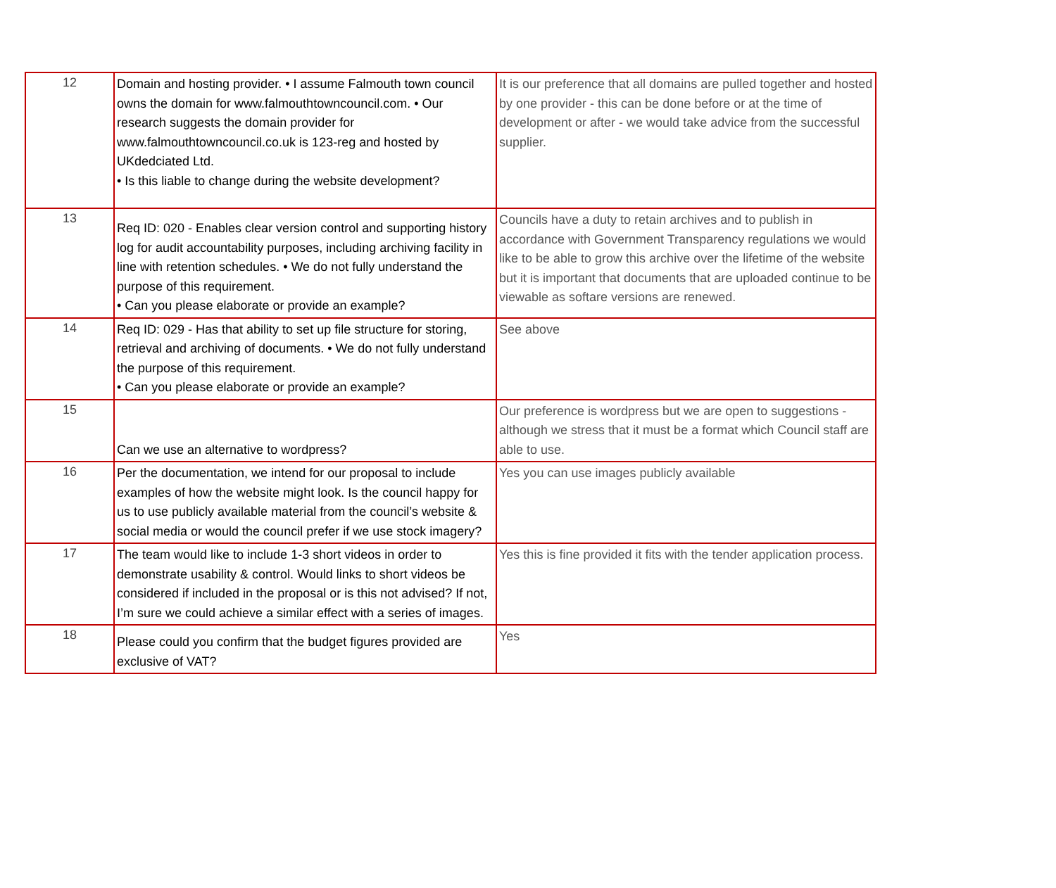| 12 | Domain and hosting provider. • I assume Falmouth town council owns the domain for www.falmouthtowncouncil.com. • Our research suggests the domain provider for www.falmouthtowncouncil.co.uk is 123-reg and hosted by UKdedciated Ltd. • Is this liable to change during the website development? | It is our preference that all domains are pulled together and hosted by one provider - this can be done before or at the time of development or after - we would take advice from the successful supplier. |
| 13 | Req ID: 020 - Enables clear version control and supporting history log for audit accountability purposes, including archiving facility in line with retention schedules. • We do not fully understand the purpose of this requirement. • Can you please elaborate or provide an example? | Councils have a duty to retain archives and to publish in accordance with Government Transparency regulations we would like to be able to grow this archive over the lifetime of the website but it is important that documents that are uploaded continue to be viewable as softare versions are renewed. |
| 14 | Req ID: 029 - Has that ability to set up file structure for storing, retrieval and archiving of documents. • We do not fully understand the purpose of this requirement. • Can you please elaborate or provide an example? | See above |
| 15 | Can we use an alternative to wordpress? | Our preference is wordpress but we are open to suggestions - although we stress that it must be a format which Council staff are able to use. |
| 16 | Per the documentation, we intend for our proposal to include examples of how the website might look. Is the council happy for us to use publicly available material from the council’s website & social media or would the council prefer if we use stock imagery? | Yes you can use images publicly available |
| 17 | The team would like to include 1-3 short videos in order to demonstrate usability & control. Would links to short videos be considered if included in the proposal or is this not advised? If not, I’m sure we could achieve a similar effect with a series of images. | Yes this is fine provided it fits with the tender application process. |
| 18 | Please could you confirm that the budget figures provided are exclusive of VAT? | Yes |